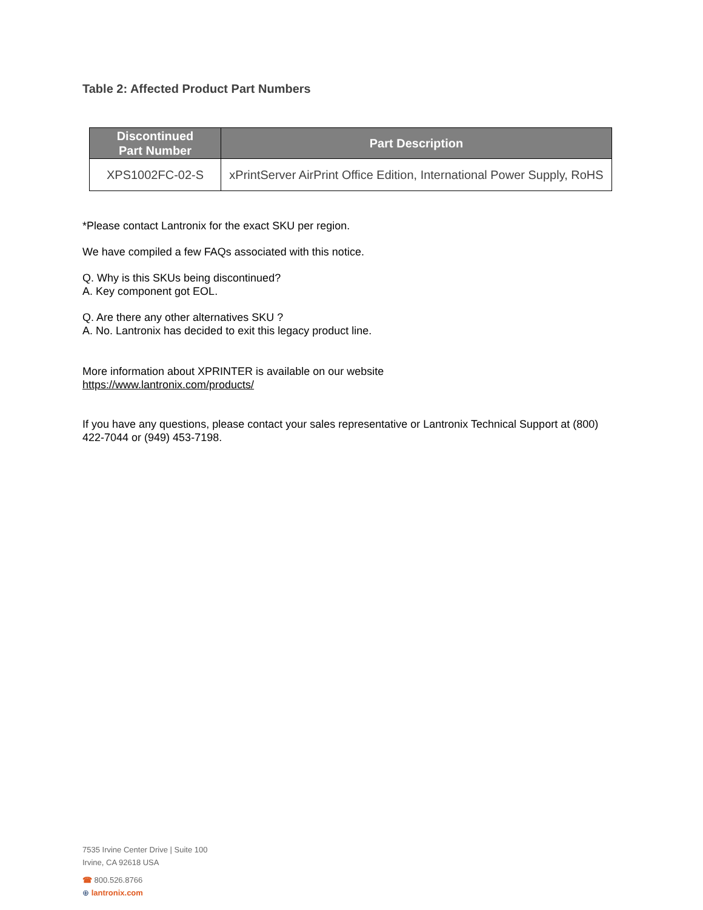Table 2: Affected Product Part Numbers
| Discontinued Part Number | Part Description |
| --- | --- |
| XPS1002FC-02-S | xPrintServer AirPrint Office Edition, International Power Supply, RoHS |
*Please contact Lantronix for the exact SKU per region.
We have compiled a few FAQs associated with this notice.
Q. Why is this SKUs being discontinued?
A. Key component got EOL.
Q. Are there any other alternatives SKU ?
A. No. Lantronix has decided to exit this legacy product line.
More information about XPRINTER is available on our website
https://www.lantronix.com/products/
If you have any questions, please contact your sales representative or Lantronix Technical Support at (800) 422-7044 or (949) 453-7198.
7535 Irvine Center Drive | Suite 100
Irvine, CA 92618 USA
☎ 800.526.8766
⊕ lantronix.com